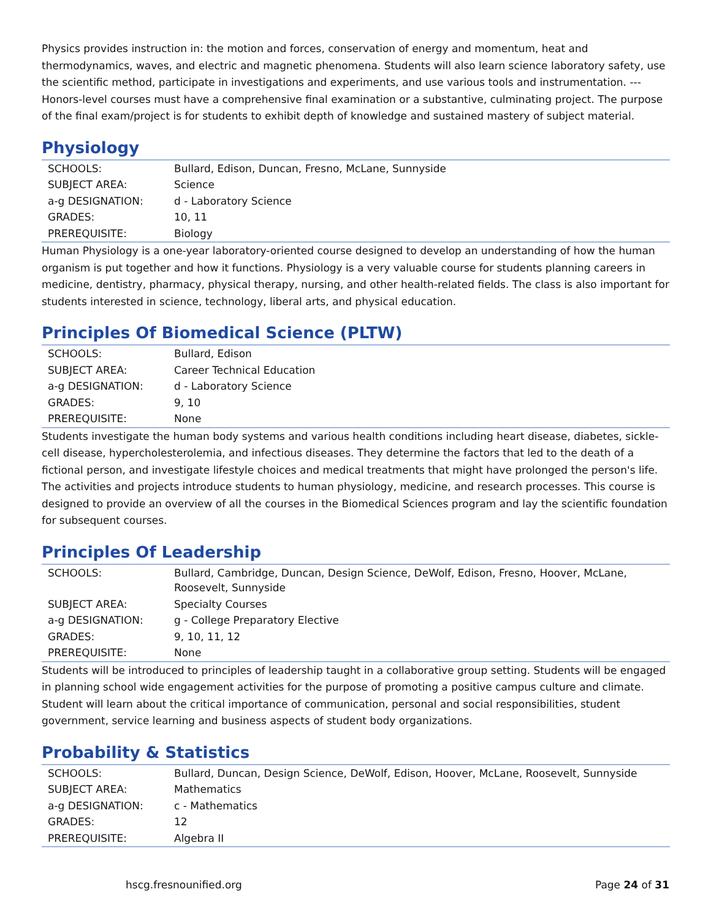Physics provides instruction in: the motion and forces, conservation of energy and momentum, heat and thermodynamics, waves, and electric and magnetic phenomena. Students will also learn science laboratory safety, use the scientific method, participate in investigations and experiments, and use various tools and instrumentation. --- Honors-level courses must have a comprehensive final examination or a substantive, culminating project. The purpose of the final exam/project is for students to exhibit depth of knowledge and sustained mastery of subject material.
Physiology
| SCHOOLS: | Bullard, Edison, Duncan, Fresno, McLane, Sunnyside |
| SUBJECT AREA: | Science |
| a-g DESIGNATION: | d - Laboratory Science |
| GRADES: | 10, 11 |
| PREREQUISITE: | Biology |
Human Physiology is a one-year laboratory-oriented course designed to develop an understanding of how the human organism is put together and how it functions. Physiology is a very valuable course for students planning careers in medicine, dentistry, pharmacy, physical therapy, nursing, and other health-related fields. The class is also important for students interested in science, technology, liberal arts, and physical education.
Principles Of Biomedical Science (PLTW)
| SCHOOLS: | Bullard, Edison |
| SUBJECT AREA: | Career Technical Education |
| a-g DESIGNATION: | d - Laboratory Science |
| GRADES: | 9, 10 |
| PREREQUISITE: | None |
Students investigate the human body systems and various health conditions including heart disease, diabetes, sickle-cell disease, hypercholesterolemia, and infectious diseases. They determine the factors that led to the death of a fictional person, and investigate lifestyle choices and medical treatments that might have prolonged the person's life. The activities and projects introduce students to human physiology, medicine, and research processes. This course is designed to provide an overview of all the courses in the Biomedical Sciences program and lay the scientific foundation for subsequent courses.
Principles Of Leadership
| SCHOOLS: | Bullard, Cambridge, Duncan, Design Science, DeWolf, Edison, Fresno, Hoover, McLane, Roosevelt, Sunnyside |
| SUBJECT AREA: | Specialty Courses |
| a-g DESIGNATION: | g - College Preparatory Elective |
| GRADES: | 9, 10, 11, 12 |
| PREREQUISITE: | None |
Students will be introduced to principles of leadership taught in a collaborative group setting. Students will be engaged in planning school wide engagement activities for the purpose of promoting a positive campus culture and climate. Student will learn about the critical importance of communication, personal and social responsibilities, student government, service learning and business aspects of student body organizations.
Probability & Statistics
| SCHOOLS: | Bullard, Duncan, Design Science, DeWolf, Edison, Hoover, McLane, Roosevelt, Sunnyside |
| SUBJECT AREA: | Mathematics |
| a-g DESIGNATION: | c - Mathematics |
| GRADES: | 12 |
| PREREQUISITE: | Algebra II |
hscg.fresnounified.org Page 24 of 31